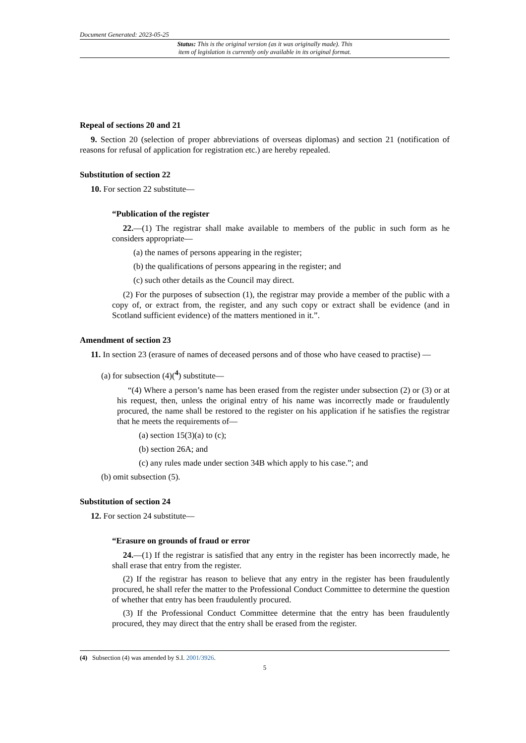Document Generated: 2023-05-25
Status: This is the original version (as it was originally made). This
item of legislation is currently only available in its original format.
Repeal of sections 20 and 21
9. Section 20 (selection of proper abbreviations of overseas diplomas) and section 21 (notification of reasons for refusal of application for registration etc.) are hereby repealed.
Substitution of section 22
10. For section 22 substitute—
“Publication of the register
22.—(1) The registrar shall make available to members of the public in such form as he considers appropriate—
(a) the names of persons appearing in the register;
(b) the qualifications of persons appearing in the register; and
(c) such other details as the Council may direct.
(2) For the purposes of subsection (1), the registrar may provide a member of the public with a copy of, or extract from, the register, and any such copy or extract shall be evidence (and in Scotland sufficient evidence) of the matters mentioned in it.”.
Amendment of section 23
11. In section 23 (erasure of names of deceased persons and of those who have ceased to practise) —
(a) for subsection (4)(<sup>4</sup>) substitute—
“(4) Where a person’s name has been erased from the register under subsection (2) or (3) or at his request, then, unless the original entry of his name was incorrectly made or fraudulently procured, the name shall be restored to the register on his application if he satisfies the registrar that he meets the requirements of—
(a) section 15(3)(a) to (c);
(b) section 26A; and
(c) any rules made under section 34B which apply to his case.”; and
(b) omit subsection (5).
Substitution of section 24
12. For section 24 substitute—
“Erasure on grounds of fraud or error
24.—(1) If the registrar is satisfied that any entry in the register has been incorrectly made, he shall erase that entry from the register.
(2) If the registrar has reason to believe that any entry in the register has been fraudulently procured, he shall refer the matter to the Professional Conduct Committee to determine the question of whether that entry has been fraudulently procured.
(3) If the Professional Conduct Committee determine that the entry has been fraudulently procured, they may direct that the entry shall be erased from the register.
(4) Subsection (4) was amended by S.I. 2001/3926.
5